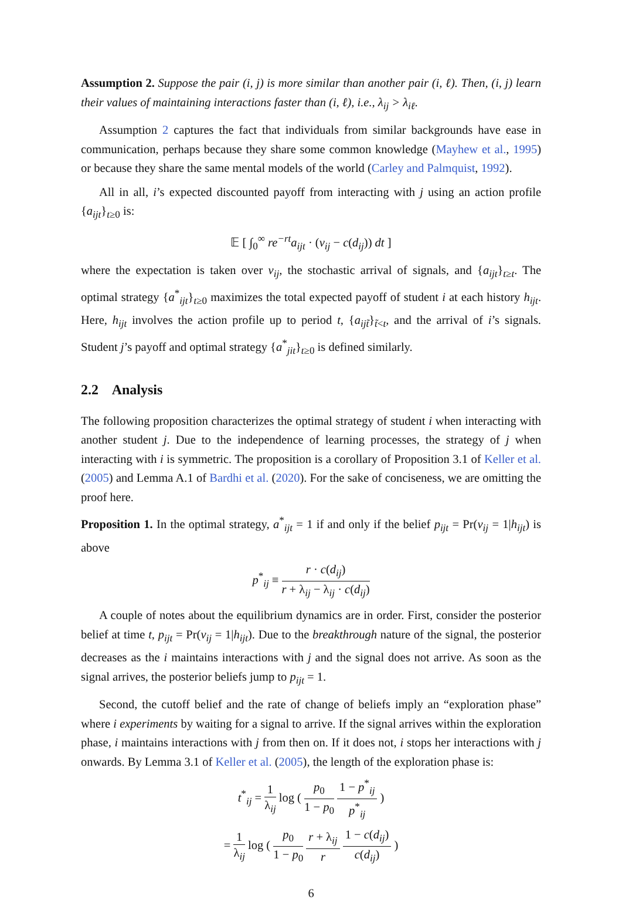Assumption 2. Suppose the pair (i, j) is more similar than another pair (i, ℓ). Then, (i, j) learn their values of maintaining interactions faster than (i, ℓ), i.e., λ<sub>ij</sub> > λ<sub>iℓ</sub>.
Assumption 2 captures the fact that individuals from similar backgrounds have ease in communication, perhaps because they share some common knowledge (Mayhew et al., 1995) or because they share the same mental models of the world (Carley and Palmquist, 1992).
All in all, i’s expected discounted payoff from interacting with j using an action profile {a<sub>ijt</sub>}<sub>t≥0</sub> is:
𝔼 [ ∫<sub>0</sub><sup>∞</sup> re<sup>−rt</sup>a<sub>ijt</sub> · (v<sub>ij</sub> − c(d<sub>ij</sub>)) dt ]
where the expectation is taken over v<sub>ij</sub>, the stochastic arrival of signals, and {a<sub>ijt</sub>}<sub>t≥t</sub>. The optimal strategy {a<sup>*</sup><sub>ijt</sub>}<sub>t≥0</sub> maximizes the total expected payoff of student i at each history h<sub>ijt</sub>. Here, h<sub>ijt</sub> involves the action profile up to period t, {a<sub>ijt̃</sub>}<sub>t̃<t</sub>, and the arrival of i’s signals. Student j’s payoff and optimal strategy {a<sup>*</sup><sub>jit</sub>}<sub>t≥0</sub> is defined similarly.
2.2 Analysis
The following proposition characterizes the optimal strategy of student i when interacting with another student j. Due to the independence of learning processes, the strategy of j when interacting with i is symmetric. The proposition is a corollary of Proposition 3.1 of Keller et al. (2005) and Lemma A.1 of Bardhi et al. (2020). For the sake of conciseness, we are omitting the proof here.
Proposition 1. In the optimal strategy, a<sup>*</sup><sub>ijt</sub> = 1 if and only if the belief p<sub>ijt</sub> = Pr(v<sub>ij</sub> = 1|h<sub>ijt</sub>) is above
p<sup>*</sup><sub>ij</sub> ≡ r · c(d<sub>ij</sub>) r + λ<sub>ij</sub> − λ<sub>ij</sub> · c(d<sub>ij</sub>)
A couple of notes about the equilibrium dynamics are in order. First, consider the posterior belief at time t, p<sub>ijt</sub> = Pr(v<sub>ij</sub> = 1|h<sub>ijt</sub>). Due to the breakthrough nature of the signal, the posterior decreases as the i maintains interactions with j and the signal does not arrive. As soon as the signal arrives, the posterior beliefs jump to p<sub>ijt</sub> = 1.
Second, the cutoff belief and the rate of change of beliefs imply an “exploration phase” where i experiments by waiting for a signal to arrive. If the signal arrives within the exploration phase, i maintains interactions with j from then on. If it does not, i stops her interactions with j onwards. By Lemma 3.1 of Keller et al. (2005), the length of the exploration phase is:
t<sup>*</sup><sub>ij</sub> = 1 λ<sub>ij</sub> log ( p<sub>0</sub> 1 − p<sub>0</sub> 1 − p<sup>*</sup><sub>ij</sub> p<sup>*</sup><sub>ij</sub> )
= 1 λ<sub>ij</sub> log ( p<sub>0</sub> 1 − p<sub>0</sub> r + λ<sub>ij</sub> r 1 − c(d<sub>ij</sub>) c(d<sub>ij</sub>) )
6